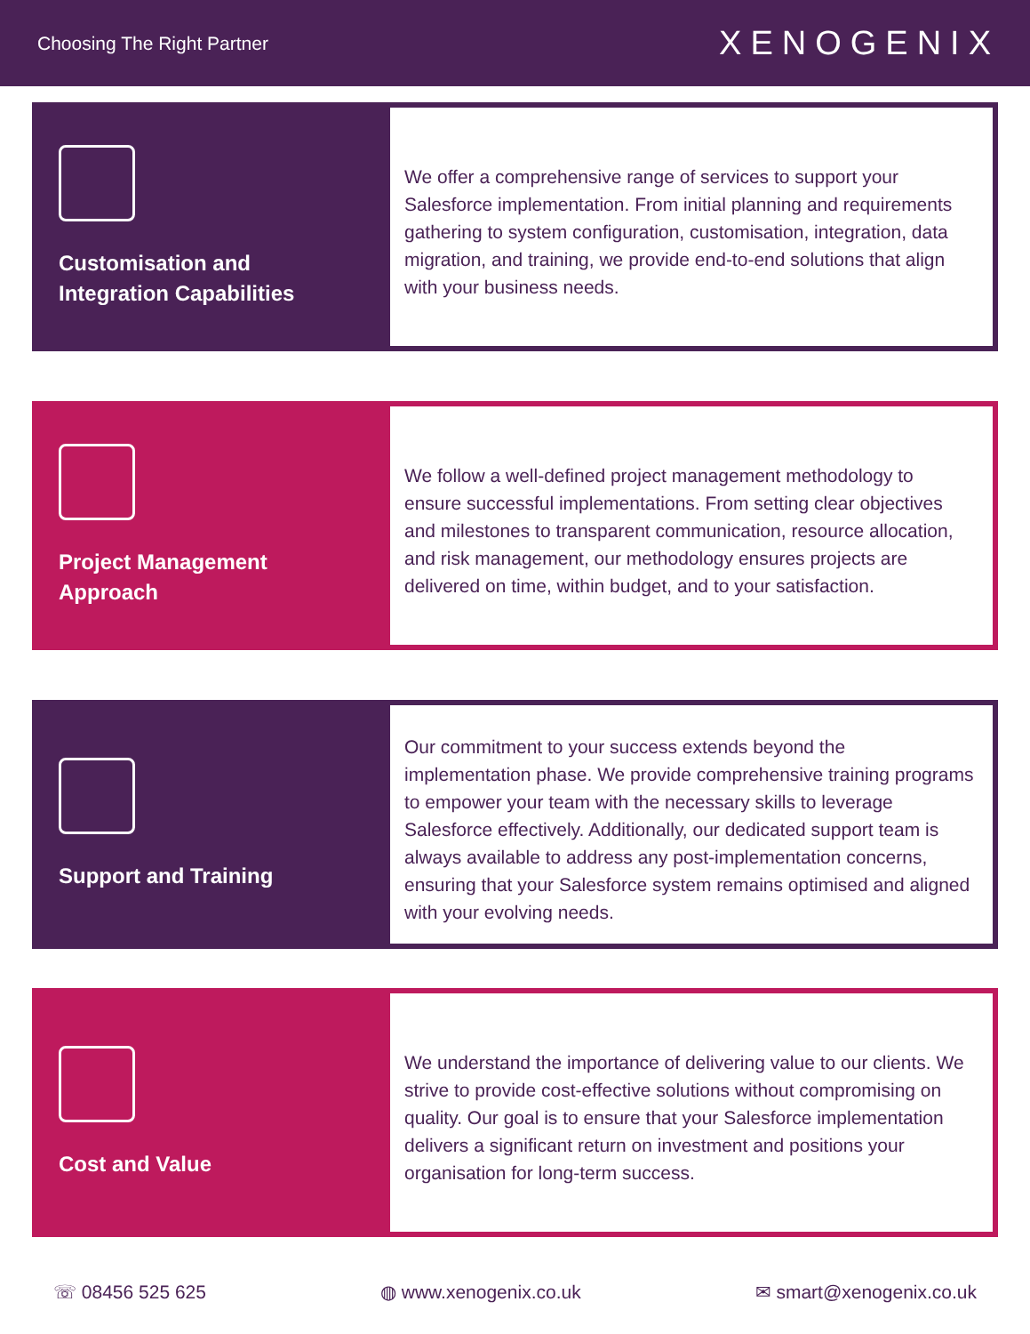Choosing The Right Partner
XENOGENIX
Customisation and Integration Capabilities
We offer a comprehensive range of services to support your Salesforce implementation. From initial planning and requirements gathering to system configuration, customisation, integration, data migration, and training, we provide end-to-end solutions that align with your business needs.
Project Management Approach
We follow a well-defined project management methodology to ensure successful implementations. From setting clear objectives and milestones to transparent communication, resource allocation, and risk management, our methodology ensures projects are delivered on time, within budget, and to your satisfaction.
Support and Training
Our commitment to your success extends beyond the implementation phase. We provide comprehensive training programs to empower your team with the necessary skills to leverage Salesforce effectively. Additionally, our dedicated support team is always available to address any post-implementation concerns, ensuring that your Salesforce system remains optimised and aligned with your evolving needs.
Cost and Value
We understand the importance of delivering value to our clients. We strive to provide cost-effective solutions without compromising on quality. Our goal is to ensure that your Salesforce implementation delivers a significant return on investment and positions your organisation for long-term success.
☏ 08456 525 625 ◍ www.xenogenix.co.uk ✉ smart@xenogenix.co.uk